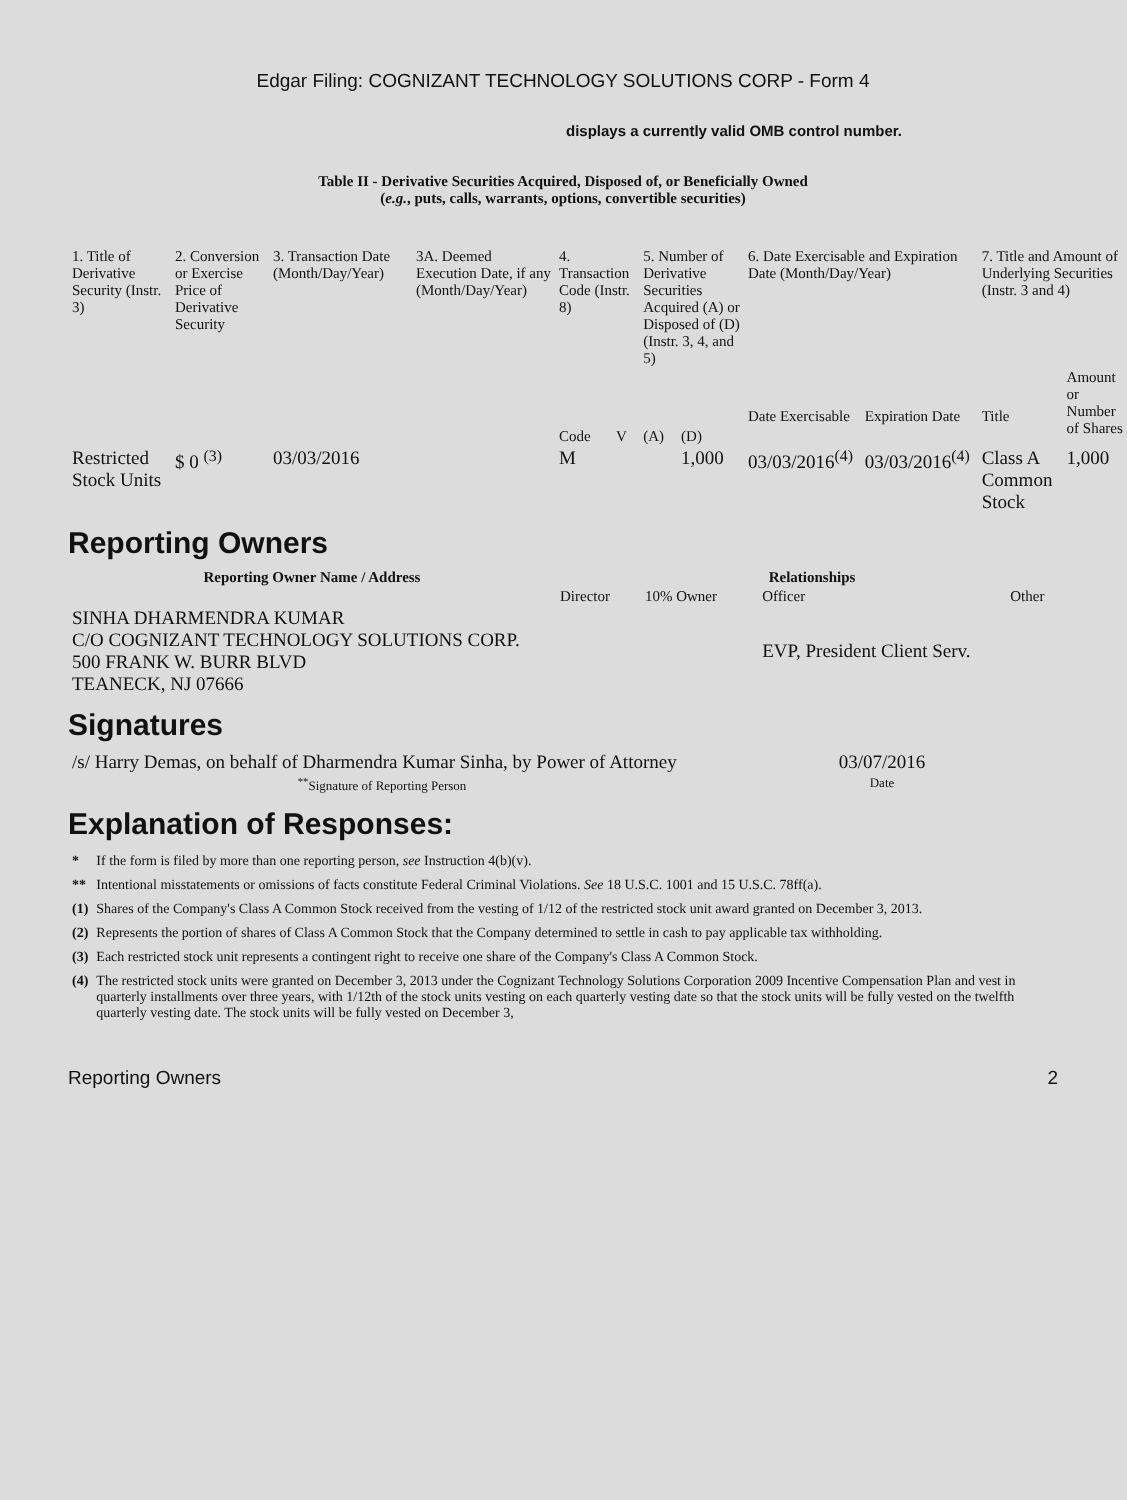Edgar Filing: COGNIZANT TECHNOLOGY SOLUTIONS CORP - Form 4
displays a currently valid OMB control number.
Table II - Derivative Securities Acquired, Disposed of, or Beneficially Owned
(e.g., puts, calls, warrants, options, convertible securities)
| 1. Title of Derivative Security (Instr. 3) | 2. Conversion or Exercise Price of Derivative Security | 3. Transaction Date (Month/Day/Year) | 3A. Deemed Execution Date, if any (Month/Day/Year) | 4. Transaction Code (Instr. 8) | | 5. Number of Derivative Securities Acquired (A) or Disposed of (D) (Instr. 3, 4, and 5) | | 6. Date Exercisable and Expiration Date (Month/Day/Year) | | 7. Title and Amount of Underlying Securities (Instr. 3 and 4) | |
| --- | --- | --- | --- | --- | --- | --- | --- | --- | --- | --- | --- |
| | | | | Code | V | (A) | (D) | Date Exercisable | Expiration Date | Title | Amount or Number of Shares |
| Restricted Stock Units | $ 0 <sup>(3)</sup> | 03/03/2016 | | M | | | 1,000 | 03/03/2016<sup>(4)</sup> | 03/03/2016<sup>(4)</sup> | Class A Common Stock | 1,000 |
Reporting Owners
| Reporting Owner Name / Address | Relationships | | | |
| --- | --- | --- | --- | --- |
| | Director | 10% Owner | Officer | Other |
| SINHA DHARMENDRA KUMAR C/O COGNIZANT TECHNOLOGY SOLUTIONS CORP. 500 FRANK W. BURR BLVD TEANECK, NJ 07666 | | | EVP, President Client Serv. | |
Signatures
| /s/ Harry Demas, on behalf of Dharmendra Kumar Sinha, by Power of Attorney | 03/07/2016 |
| <sup>**</sup> Signature of Reporting Person | Date |
Explanation of Responses:
| * | If the form is filed by more than one reporting person, see Instruction 4(b)(v). |
| ** | Intentional misstatements or omissions of facts constitute Federal Criminal Violations. See 18 U.S.C. 1001 and 15 U.S.C. 78ff(a). |
| (1) | Shares of the Company's Class A Common Stock received from the vesting of 1/12 of the restricted stock unit award granted on December 3, 2013. |
| (2) | Represents the portion of shares of Class A Common Stock that the Company determined to settle in cash to pay applicable tax withholding. |
| (3) | Each restricted stock unit represents a contingent right to receive one share of the Company's Class A Common Stock. |
| (4) | The restricted stock units were granted on December 3, 2013 under the Cognizant Technology Solutions Corporation 2009 Incentive Compensation Plan and vest in quarterly installments over three years, with 1/12th of the stock units vesting on each quarterly vesting date so that the stock units will be fully vested on the twelfth quarterly vesting date. The stock units will be fully vested on December 3, |
Reporting Owners 2